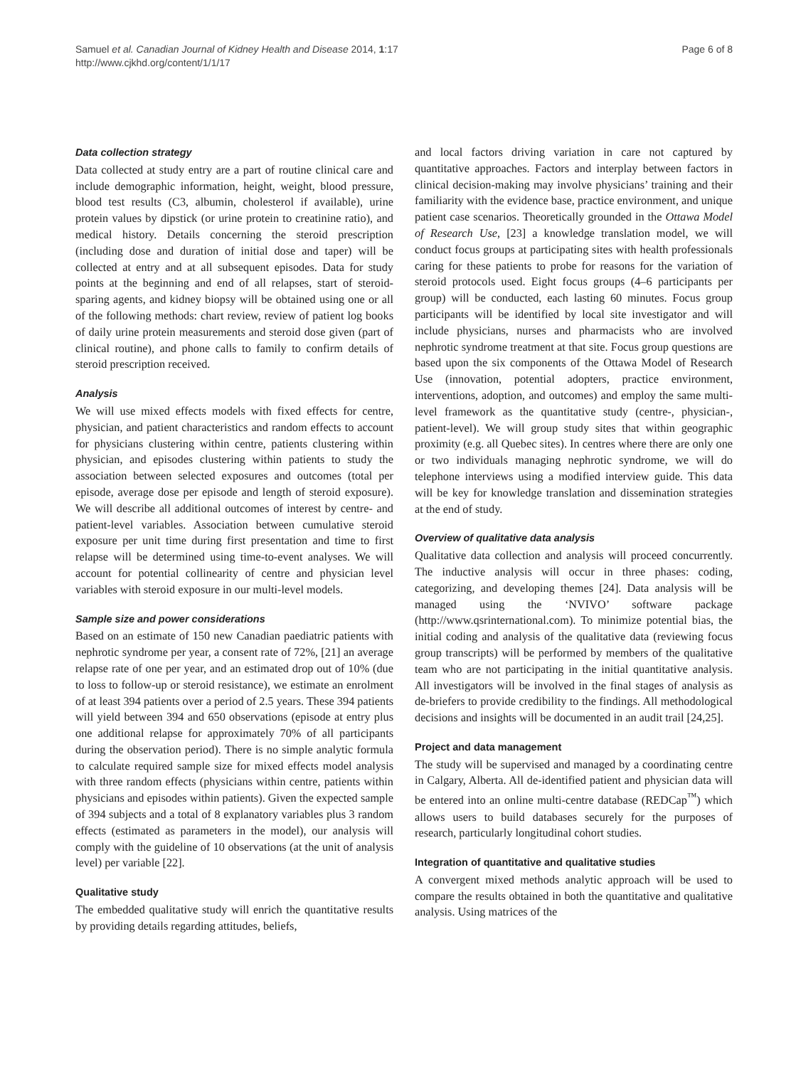Samuel et al. Canadian Journal of Kidney Health and Disease 2014, 1:17
http://www.cjkhd.org/content/1/1/17
Page 6 of 8
Data collection strategy
Data collected at study entry are a part of routine clinical care and include demographic information, height, weight, blood pressure, blood test results (C3, albumin, cholesterol if available), urine protein values by dipstick (or urine protein to creatinine ratio), and medical history. Details concerning the steroid prescription (including dose and duration of initial dose and taper) will be collected at entry and at all subsequent episodes. Data for study points at the beginning and end of all relapses, start of steroid-sparing agents, and kidney biopsy will be obtained using one or all of the following methods: chart review, review of patient log books of daily urine protein measurements and steroid dose given (part of clinical routine), and phone calls to family to confirm details of steroid prescription received.
Analysis
We will use mixed effects models with fixed effects for centre, physician, and patient characteristics and random effects to account for physicians clustering within centre, patients clustering within physician, and episodes clustering within patients to study the association between selected exposures and outcomes (total per episode, average dose per episode and length of steroid exposure). We will describe all additional outcomes of interest by centre- and patient-level variables. Association between cumulative steroid exposure per unit time during first presentation and time to first relapse will be determined using time-to-event analyses. We will account for potential collinearity of centre and physician level variables with steroid exposure in our multi-level models.
Sample size and power considerations
Based on an estimate of 150 new Canadian paediatric patients with nephrotic syndrome per year, a consent rate of 72%, [21] an average relapse rate of one per year, and an estimated drop out of 10% (due to loss to follow-up or steroid resistance), we estimate an enrolment of at least 394 patients over a period of 2.5 years. These 394 patients will yield between 394 and 650 observations (episode at entry plus one additional relapse for approximately 70% of all participants during the observation period). There is no simple analytic formula to calculate required sample size for mixed effects model analysis with three random effects (physicians within centre, patients within physicians and episodes within patients). Given the expected sample of 394 subjects and a total of 8 explanatory variables plus 3 random effects (estimated as parameters in the model), our analysis will comply with the guideline of 10 observations (at the unit of analysis level) per variable [22].
Qualitative study
The embedded qualitative study will enrich the quantitative results by providing details regarding attitudes, beliefs,
and local factors driving variation in care not captured by quantitative approaches. Factors and interplay between factors in clinical decision-making may involve physicians’ training and their familiarity with the evidence base, practice environment, and unique patient case scenarios. Theoretically grounded in the Ottawa Model of Research Use, [23] a knowledge translation model, we will conduct focus groups at participating sites with health professionals caring for these patients to probe for reasons for the variation of steroid protocols used. Eight focus groups (4–6 participants per group) will be conducted, each lasting 60 minutes. Focus group participants will be identified by local site investigator and will include physicians, nurses and pharmacists who are involved nephrotic syndrome treatment at that site. Focus group questions are based upon the six components of the Ottawa Model of Research Use (innovation, potential adopters, practice environment, interventions, adoption, and outcomes) and employ the same multi-level framework as the quantitative study (centre-, physician-, patient-level). We will group study sites that within geographic proximity (e.g. all Quebec sites). In centres where there are only one or two individuals managing nephrotic syndrome, we will do telephone interviews using a modified interview guide. This data will be key for knowledge translation and dissemination strategies at the end of study.
Overview of qualitative data analysis
Qualitative data collection and analysis will proceed concurrently. The inductive analysis will occur in three phases: coding, categorizing, and developing themes [24]. Data analysis will be managed using the ‘NVIVO’ software package (http://www.qsrinternational.com). To minimize potential bias, the initial coding and analysis of the qualitative data (reviewing focus group transcripts) will be performed by members of the qualitative team who are not participating in the initial quantitative analysis. All investigators will be involved in the final stages of analysis as de-briefers to provide credibility to the findings. All methodological decisions and insights will be documented in an audit trail [24,25].
Project and data management
The study will be supervised and managed by a coordinating centre in Calgary, Alberta. All de-identified patient and physician data will be entered into an online multi-centre database (REDCap<sup>™</sup>) which allows users to build databases securely for the purposes of research, particularly longitudinal cohort studies.
Integration of quantitative and qualitative studies
A convergent mixed methods analytic approach will be used to compare the results obtained in both the quantitative and qualitative analysis. Using matrices of the